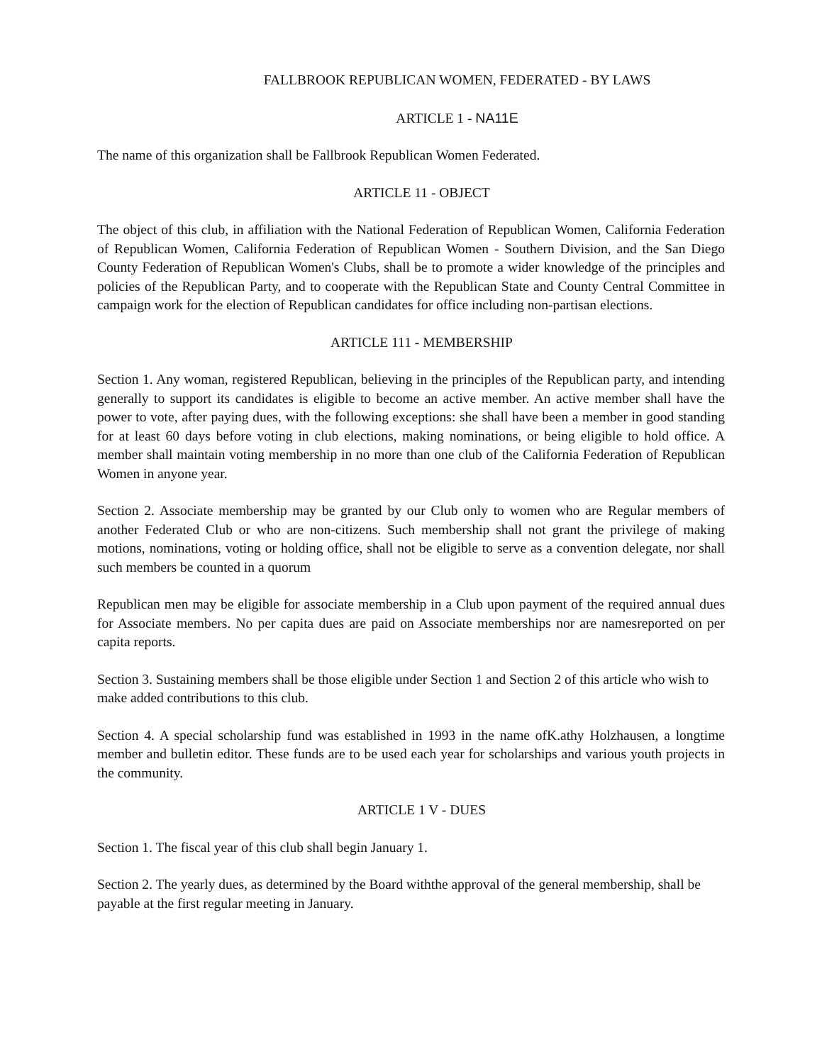FALLBROOK REPUBLICAN WOMEN, FEDERATED - BY LAWS
ARTICLE 1 - NA11E
The name of this organization shall be Fallbrook Republican Women Federated.
ARTICLE 11 - OBJECT
The object of this club, in affiliation with the National Federation of Republican Women, California Federation of Republican Women, California Federation of Republican Women - Southern Division, and the San Diego County Federation of Republican Women's Clubs, shall be to promote a wider knowledge of the principles and policies of the Republican Party, and to cooperate with the Republican State and County Central Committee in campaign work for the election of Republican candidates for office including non-partisan elections.
ARTICLE 111 - MEMBERSHIP
Section 1. Any woman, registered Republican, believing in the principles of the Republican party, and intending generally to support its candidates is eligible to become an active member. An active member shall have the power to vote, after paying dues, with the following exceptions: she shall have been a member in good standing for at least 60 days before voting in club elections, making nominations, or being eligible to hold office. A member shall maintain voting membership in no more than one club of the California Federation of Republican Women in anyone year.
Section 2. Associate membership may be granted by our Club only to women who are Regular members of another Federated Club or who are non-citizens. Such membership shall not grant the privilege of making motions, nominations, voting or holding office, shall not be eligible to serve as a convention delegate, nor shall such members be counted in a quorum
Republican men may be eligible for associate membership in a Club upon payment of the required annual dues for Associate members. No per capita dues are paid on Associate memberships nor are namesreported on per capita reports.
Section 3. Sustaining members shall be those eligible under Section 1 and Section 2 of this article who wish to make added contributions to this club.
Section 4. A special scholarship fund was established in 1993 in the name ofK.athy Holzhausen, a longtime member and bulletin editor. These funds are to be used each year for scholarships and various youth projects in the community.
ARTICLE 1 V - DUES
Section 1. The fiscal year of this club shall begin January 1.
Section 2. The yearly dues, as determined by the Board withthe approval of the general membership, shall be payable at the first regular meeting in January.